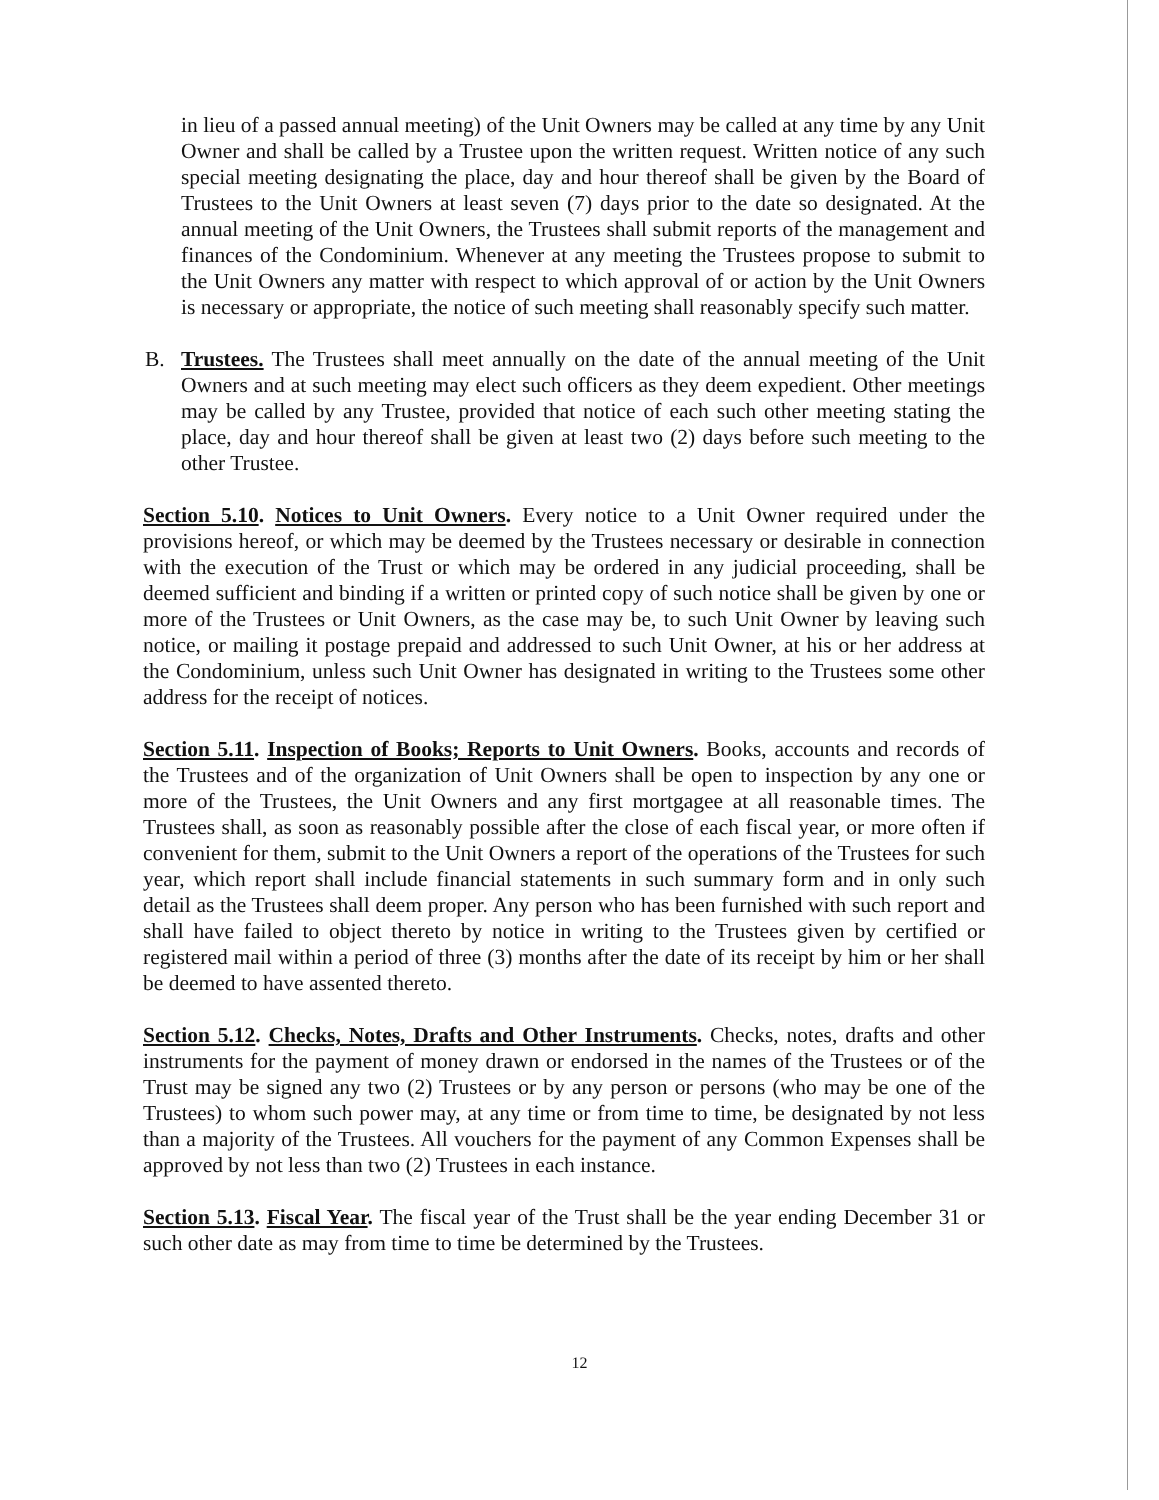in lieu of a passed annual meeting) of the Unit Owners may be called at any time by any Unit Owner and shall be called by a Trustee upon the written request. Written notice of any such special meeting designating the place, day and hour thereof shall be given by the Board of Trustees to the Unit Owners at least seven (7) days prior to the date so designated. At the annual meeting of the Unit Owners, the Trustees shall submit reports of the management and finances of the Condominium. Whenever at any meeting the Trustees propose to submit to the Unit Owners any matter with respect to which approval of or action by the Unit Owners is necessary or appropriate, the notice of such meeting shall reasonably specify such matter.
B. Trustees. The Trustees shall meet annually on the date of the annual meeting of the Unit Owners and at such meeting may elect such officers as they deem expedient. Other meetings may be called by any Trustee, provided that notice of each such other meeting stating the place, day and hour thereof shall be given at least two (2) days before such meeting to the other Trustee.
Section 5.10. Notices to Unit Owners. Every notice to a Unit Owner required under the provisions hereof, or which may be deemed by the Trustees necessary or desirable in connection with the execution of the Trust or which may be ordered in any judicial proceeding, shall be deemed sufficient and binding if a written or printed copy of such notice shall be given by one or more of the Trustees or Unit Owners, as the case may be, to such Unit Owner by leaving such notice, or mailing it postage prepaid and addressed to such Unit Owner, at his or her address at the Condominium, unless such Unit Owner has designated in writing to the Trustees some other address for the receipt of notices.
Section 5.11. Inspection of Books; Reports to Unit Owners. Books, accounts and records of the Trustees and of the organization of Unit Owners shall be open to inspection by any one or more of the Trustees, the Unit Owners and any first mortgagee at all reasonable times. The Trustees shall, as soon as reasonably possible after the close of each fiscal year, or more often if convenient for them, submit to the Unit Owners a report of the operations of the Trustees for such year, which report shall include financial statements in such summary form and in only such detail as the Trustees shall deem proper. Any person who has been furnished with such report and shall have failed to object thereto by notice in writing to the Trustees given by certified or registered mail within a period of three (3) months after the date of its receipt by him or her shall be deemed to have assented thereto.
Section 5.12. Checks, Notes, Drafts and Other Instruments. Checks, notes, drafts and other instruments for the payment of money drawn or endorsed in the names of the Trustees or of the Trust may be signed any two (2) Trustees or by any person or persons (who may be one of the Trustees) to whom such power may, at any time or from time to time, be designated by not less than a majority of the Trustees. All vouchers for the payment of any Common Expenses shall be approved by not less than two (2) Trustees in each instance.
Section 5.13. Fiscal Year. The fiscal year of the Trust shall be the year ending December 31 or such other date as may from time to time be determined by the Trustees.
12